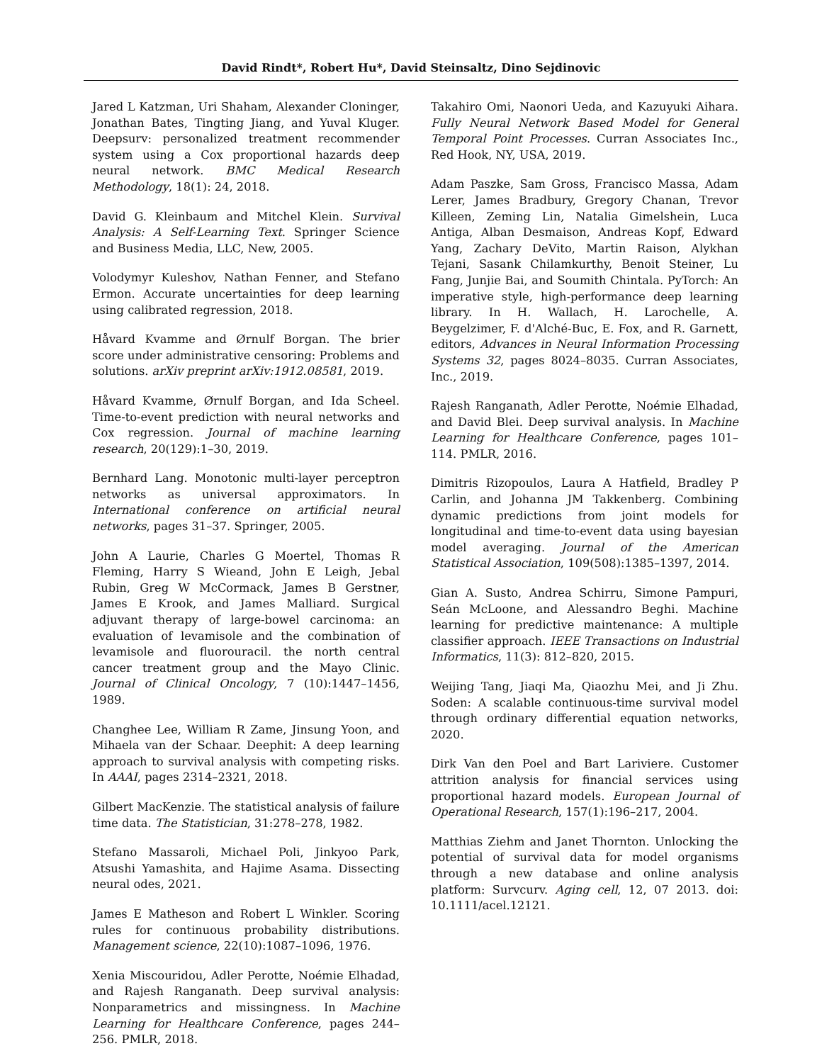David Rindt*, Robert Hu*, David Steinsaltz, Dino Sejdinovic
Jared L Katzman, Uri Shaham, Alexander Cloninger, Jonathan Bates, Tingting Jiang, and Yuval Kluger. Deepsurv: personalized treatment recommender system using a Cox proportional hazards deep neural network. BMC Medical Research Methodology, 18(1): 24, 2018.
David G. Kleinbaum and Mitchel Klein. Survival Analysis: A Self-Learning Text. Springer Science and Business Media, LLC, New, 2005.
Volodymyr Kuleshov, Nathan Fenner, and Stefano Ermon. Accurate uncertainties for deep learning using calibrated regression, 2018.
Håvard Kvamme and Ørnulf Borgan. The brier score under administrative censoring: Problems and solutions. arXiv preprint arXiv:1912.08581, 2019.
Håvard Kvamme, Ørnulf Borgan, and Ida Scheel. Time-to-event prediction with neural networks and Cox regression. Journal of machine learning research, 20(129):1–30, 2019.
Bernhard Lang. Monotonic multi-layer perceptron networks as universal approximators. In International conference on artificial neural networks, pages 31–37. Springer, 2005.
John A Laurie, Charles G Moertel, Thomas R Fleming, Harry S Wieand, John E Leigh, Jebal Rubin, Greg W McCormack, James B Gerstner, James E Krook, and James Malliard. Surgical adjuvant therapy of large-bowel carcinoma: an evaluation of levamisole and the combination of levamisole and fluorouracil. the north central cancer treatment group and the Mayo Clinic. Journal of Clinical Oncology, 7 (10):1447–1456, 1989.
Changhee Lee, William R Zame, Jinsung Yoon, and Mihaela van der Schaar. Deephit: A deep learning approach to survival analysis with competing risks. In AAAI, pages 2314–2321, 2018.
Gilbert MacKenzie. The statistical analysis of failure time data. The Statistician, 31:278–278, 1982.
Stefano Massaroli, Michael Poli, Jinkyoo Park, Atsushi Yamashita, and Hajime Asama. Dissecting neural odes, 2021.
James E Matheson and Robert L Winkler. Scoring rules for continuous probability distributions. Management science, 22(10):1087–1096, 1976.
Xenia Miscouridou, Adler Perotte, Noémie Elhadad, and Rajesh Ranganath. Deep survival analysis: Nonparametrics and missingness. In Machine Learning for Healthcare Conference, pages 244–256. PMLR, 2018.
Takahiro Omi, Naonori Ueda, and Kazuyuki Aihara. Fully Neural Network Based Model for General Temporal Point Processes. Curran Associates Inc., Red Hook, NY, USA, 2019.
Adam Paszke, Sam Gross, Francisco Massa, Adam Lerer, James Bradbury, Gregory Chanan, Trevor Killeen, Zeming Lin, Natalia Gimelshein, Luca Antiga, Alban Desmaison, Andreas Kopf, Edward Yang, Zachary DeVito, Martin Raison, Alykhan Tejani, Sasank Chilamkurthy, Benoit Steiner, Lu Fang, Junjie Bai, and Soumith Chintala. PyTorch: An imperative style, high-performance deep learning library. In H. Wallach, H. Larochelle, A. Beygelzimer, F. d'Alché-Buc, E. Fox, and R. Garnett, editors, Advances in Neural Information Processing Systems 32, pages 8024–8035. Curran Associates, Inc., 2019.
Rajesh Ranganath, Adler Perotte, Noémie Elhadad, and David Blei. Deep survival analysis. In Machine Learning for Healthcare Conference, pages 101–114. PMLR, 2016.
Dimitris Rizopoulos, Laura A Hatfield, Bradley P Carlin, and Johanna JM Takkenberg. Combining dynamic predictions from joint models for longitudinal and time-to-event data using bayesian model averaging. Journal of the American Statistical Association, 109(508):1385–1397, 2014.
Gian A. Susto, Andrea Schirru, Simone Pampuri, Seán McLoone, and Alessandro Beghi. Machine learning for predictive maintenance: A multiple classifier approach. IEEE Transactions on Industrial Informatics, 11(3): 812–820, 2015.
Weijing Tang, Jiaqi Ma, Qiaozhu Mei, and Ji Zhu. Soden: A scalable continuous-time survival model through ordinary differential equation networks, 2020.
Dirk Van den Poel and Bart Lariviere. Customer attrition analysis for financial services using proportional hazard models. European Journal of Operational Research, 157(1):196–217, 2004.
Matthias Ziehm and Janet Thornton. Unlocking the potential of survival data for model organisms through a new database and online analysis platform: Survcurv. Aging cell, 12, 07 2013. doi: 10.1111/acel.12121.